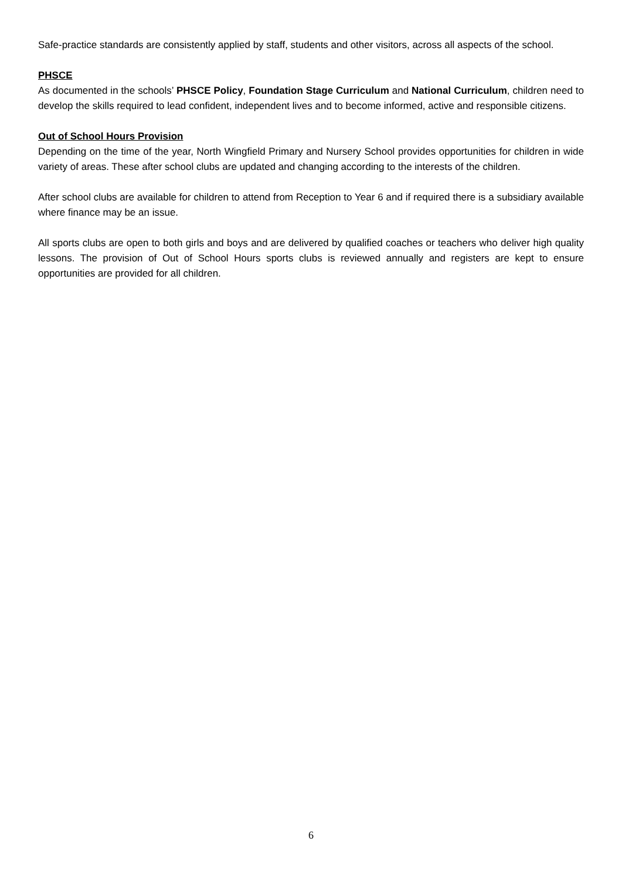Safe-practice standards are consistently applied by staff, students and other visitors, across all aspects of the school.
PHSCE
As documented in the schools’ PHSCE Policy, Foundation Stage Curriculum and National Curriculum, children need to develop the skills required to lead confident, independent lives and to become informed, active and responsible citizens.
Out of School Hours Provision
Depending on the time of the year, North Wingfield Primary and Nursery School provides opportunities for children in wide variety of areas. These after school clubs are updated and changing according to the interests of the children.
After school clubs are available for children to attend from Reception to Year 6 and if required there is a subsidiary available where finance may be an issue.
All sports clubs are open to both girls and boys and are delivered by qualified coaches or teachers who deliver high quality lessons. The provision of Out of School Hours sports clubs is reviewed annually and registers are kept to ensure opportunities are provided for all children.
6